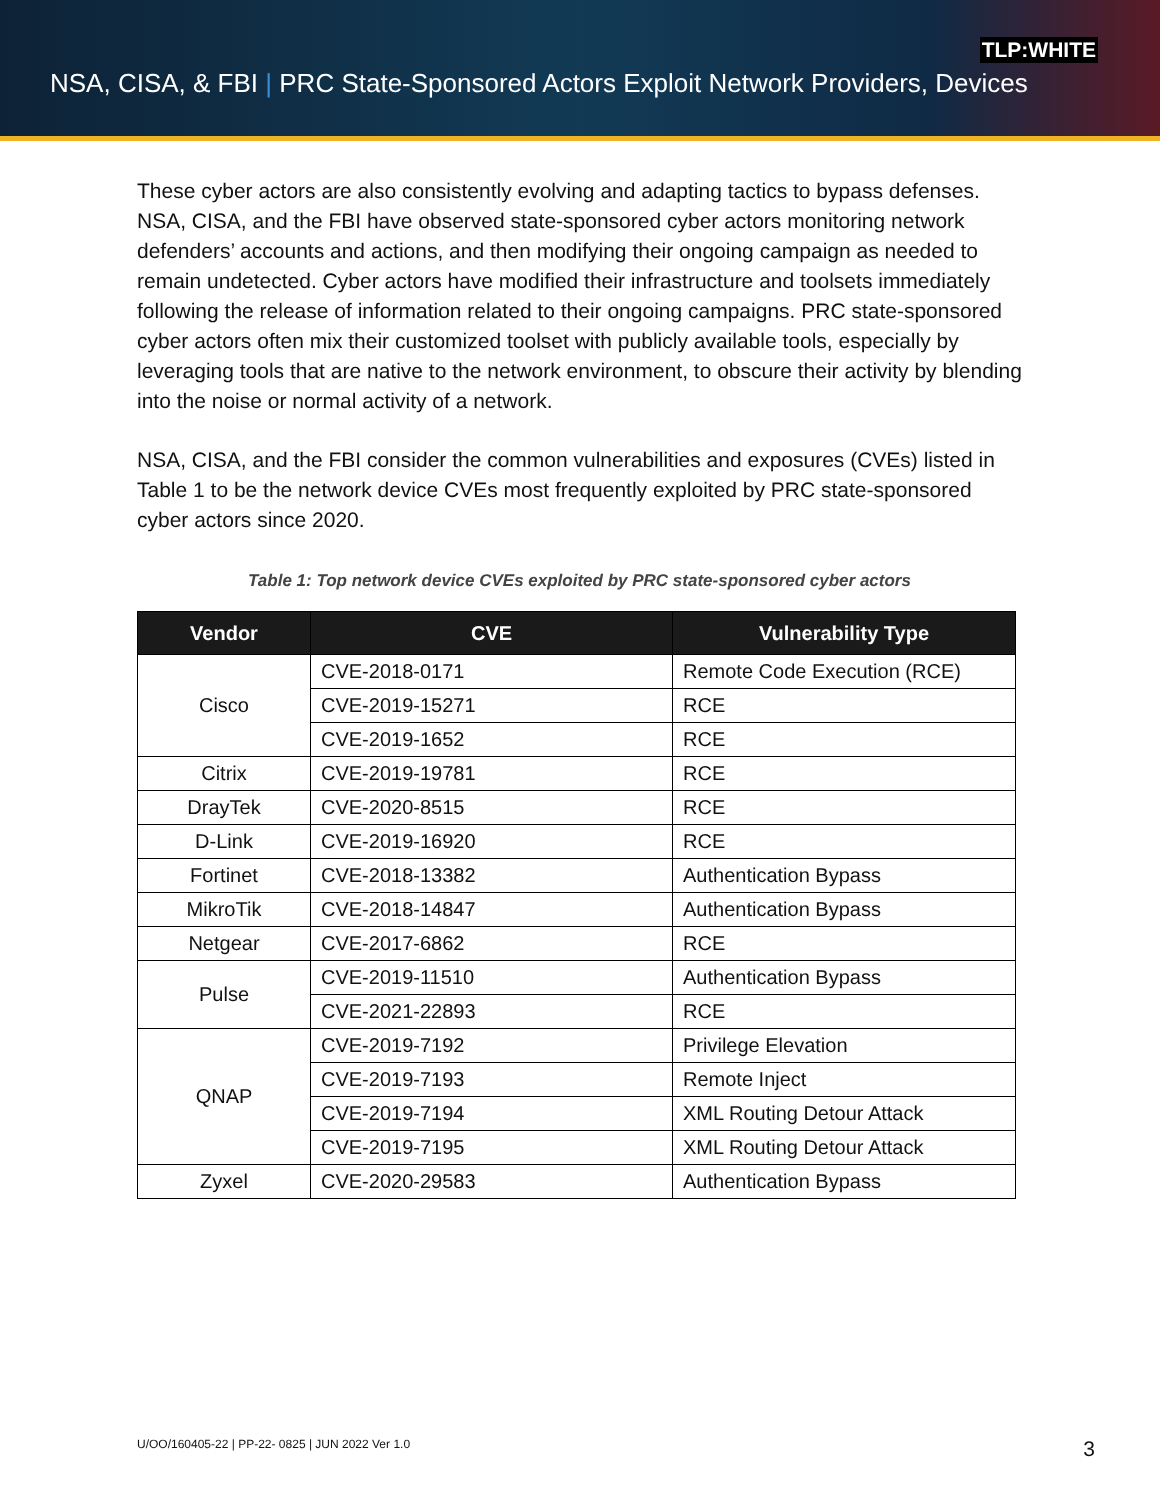TLP:WHITE
NSA, CISA, & FBI | PRC State-Sponsored Actors Exploit Network Providers, Devices
These cyber actors are also consistently evolving and adapting tactics to bypass defenses. NSA, CISA, and the FBI have observed state-sponsored cyber actors monitoring network defenders’ accounts and actions, and then modifying their ongoing campaign as needed to remain undetected. Cyber actors have modified their infrastructure and toolsets immediately following the release of information related to their ongoing campaigns. PRC state-sponsored cyber actors often mix their customized toolset with publicly available tools, especially by leveraging tools that are native to the network environment, to obscure their activity by blending into the noise or normal activity of a network.
NSA, CISA, and the FBI consider the common vulnerabilities and exposures (CVEs) listed in Table 1 to be the network device CVEs most frequently exploited by PRC state-sponsored cyber actors since 2020.
Table 1: Top network device CVEs exploited by PRC state-sponsored cyber actors
| Vendor | CVE | Vulnerability Type |
| --- | --- | --- |
| Cisco | CVE-2018-0171 | Remote Code Execution (RCE) |
| | CVE-2019-15271 | RCE |
| | CVE-2019-1652 | RCE |
| Citrix | CVE-2019-19781 | RCE |
| DrayTek | CVE-2020-8515 | RCE |
| D-Link | CVE-2019-16920 | RCE |
| Fortinet | CVE-2018-13382 | Authentication Bypass |
| MikroTik | CVE-2018-14847 | Authentication Bypass |
| Netgear | CVE-2017-6862 | RCE |
| Pulse | CVE-2019-11510 | Authentication Bypass |
| | CVE-2021-22893 | RCE |
| QNAP | CVE-2019-7192 | Privilege Elevation |
| | CVE-2019-7193 | Remote Inject |
| | CVE-2019-7194 | XML Routing Detour Attack |
| | CVE-2019-7195 | XML Routing Detour Attack |
| Zyxel | CVE-2020-29583 | Authentication Bypass |
U/OO/160405-22 | PP-22- 0825 | JUN 2022 Ver 1.0
3